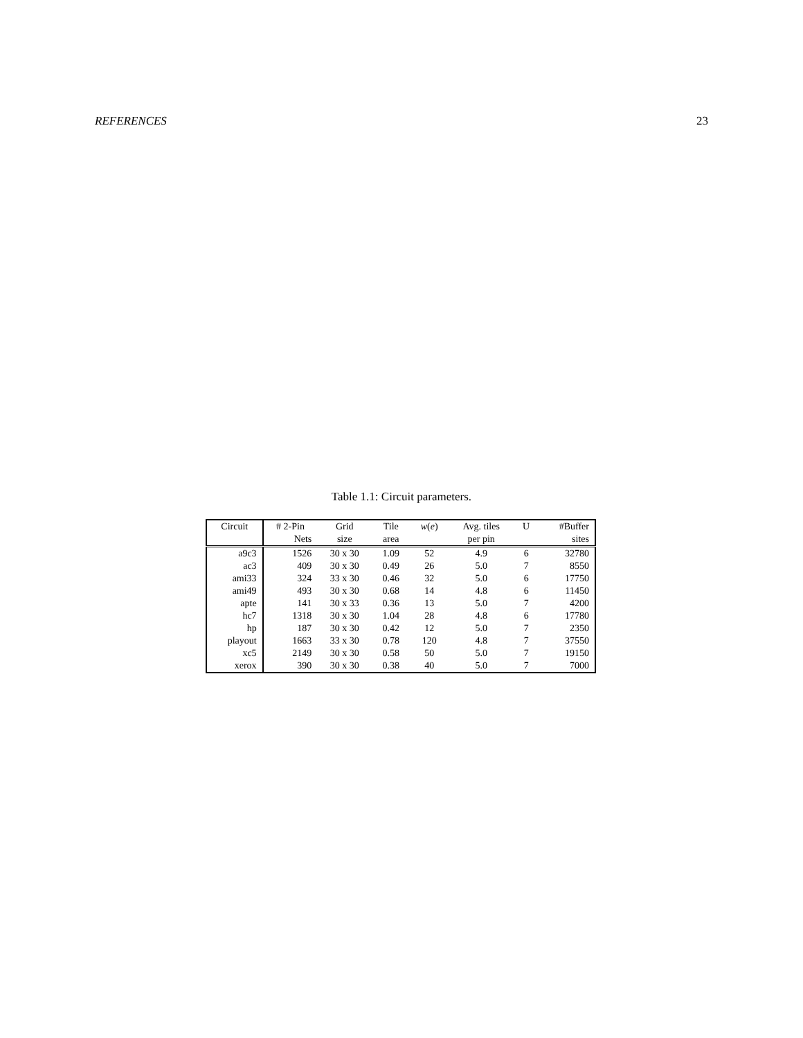REFERENCES 23
Table 1.1: Circuit parameters.
| Circuit | # 2-Pin | Grid | Tile | w ( e ) | Avg. tiles | U | #Buffer |
| --- | --- | --- | --- | --- | --- | --- | --- |
| | Nets | size | area | | per pin | | sites |
| a9c3 | 1526 | 30 x 30 | 1.09 | 52 | 4.9 | 6 | 32780 |
| ac3 | 409 | 30 x 30 | 0.49 | 26 | 5.0 | 7 | 8550 |
| ami33 | 324 | 33 x 30 | 0.46 | 32 | 5.0 | 6 | 17750 |
| ami49 | 493 | 30 x 30 | 0.68 | 14 | 4.8 | 6 | 11450 |
| apte | 141 | 30 x 33 | 0.36 | 13 | 5.0 | 7 | 4200 |
| hc7 | 1318 | 30 x 30 | 1.04 | 28 | 4.8 | 6 | 17780 |
| hp | 187 | 30 x 30 | 0.42 | 12 | 5.0 | 7 | 2350 |
| playout | 1663 | 33 x 30 | 0.78 | 120 | 4.8 | 7 | 37550 |
| xc5 | 2149 | 30 x 30 | 0.58 | 50 | 5.0 | 7 | 19150 |
| xerox | 390 | 30 x 30 | 0.38 | 40 | 5.0 | 7 | 7000 |